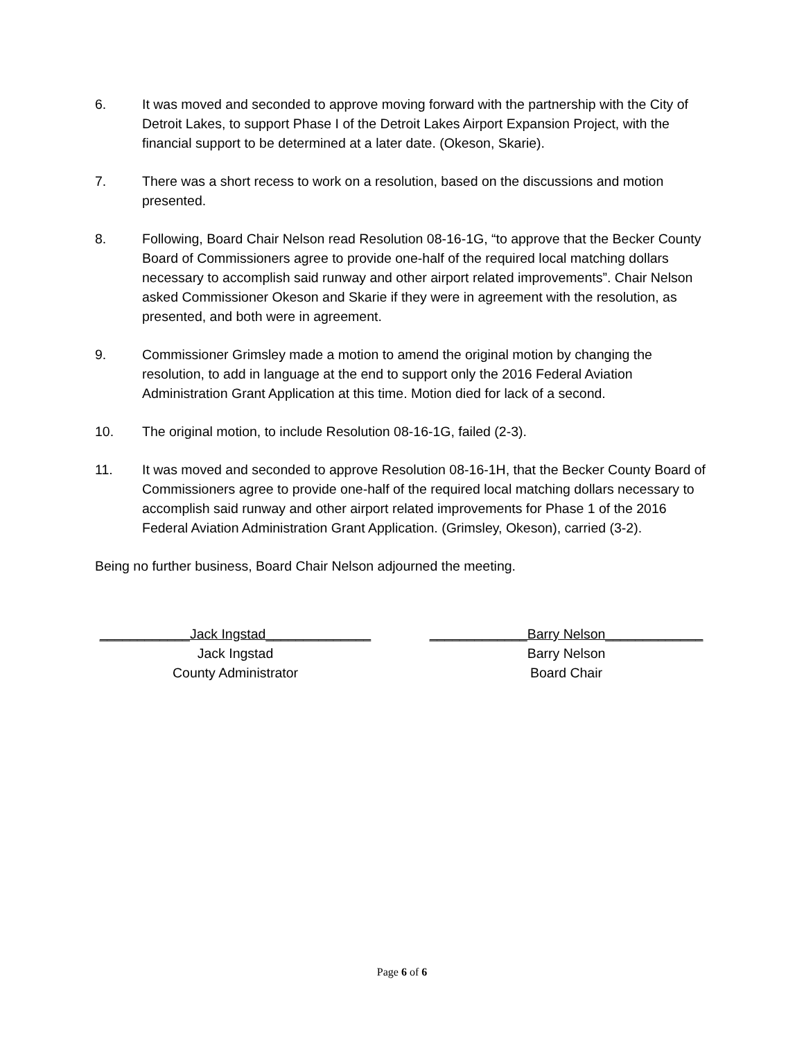6. It was moved and seconded to approve moving forward with the partnership with the City of Detroit Lakes, to support Phase I of the Detroit Lakes Airport Expansion Project, with the financial support to be determined at a later date. (Okeson, Skarie).
7. There was a short recess to work on a resolution, based on the discussions and motion presented.
8. Following, Board Chair Nelson read Resolution 08-16-1G, “to approve that the Becker County Board of Commissioners agree to provide one-half of the required local matching dollars necessary to accomplish said runway and other airport related improvements”. Chair Nelson asked Commissioner Okeson and Skarie if they were in agreement with the resolution, as presented, and both were in agreement.
9. Commissioner Grimsley made a motion to amend the original motion by changing the resolution, to add in language at the end to support only the 2016 Federal Aviation Administration Grant Application at this time. Motion died for lack of a second.
10. The original motion, to include Resolution 08-16-1G, failed (2-3).
11. It was moved and seconded to approve Resolution 08-16-1H, that the Becker County Board of Commissioners agree to provide one-half of the required local matching dollars necessary to accomplish said runway and other airport related improvements for Phase 1 of the 2016 Federal Aviation Administration Grant Application. (Grimsley, Okeson), carried (3-2).
Being no further business, Board Chair Nelson adjourned the meeting.
____________Jack Ingstad______________
Jack Ingstad
County Administrator
_____________Barry Nelson_____________
Barry Nelson
Board Chair
Page 6 of 6